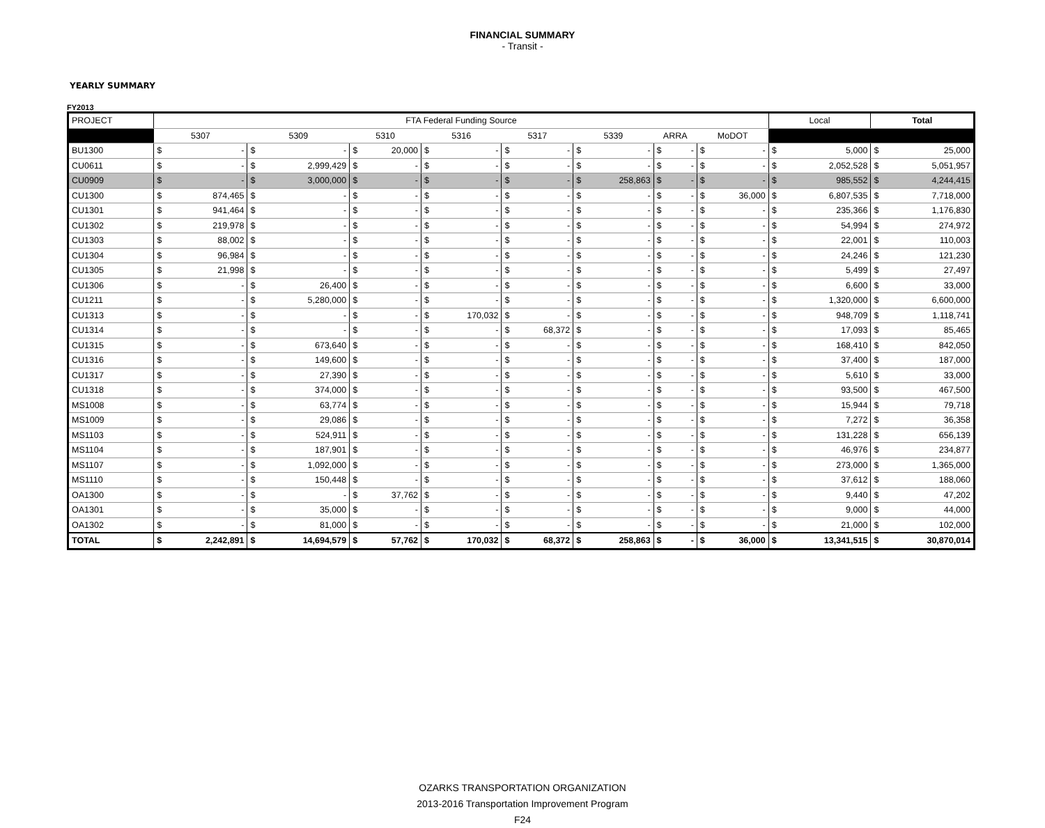FINANCIAL SUMMARY
- Transit -
YEARLY SUMMARY
FY2013
| PROJECT | FTA Federal Funding Source | | | | | | | | | | | | | | | | Local | | Total | |
| --- | --- | --- | --- | --- | --- | --- | --- | --- | --- | --- | --- | --- | --- | --- | --- | --- | --- | --- | --- | --- |
| | 5307 | | 5309 | | 5310 | | 5316 | | 5317 | | 5339 | | ARRA | | MoDOT | | | | | |
| BU1300 | $ | - | $ | - | $ | 20,000 | $ | - | $ | - | $ | - | $ | - | $ | - | $ | 5,000 | $ | 25,000 |
| CU0611 | $ | - | $ | 2,999,429 | $ | - | $ | - | $ | - | $ | - | $ | - | $ | - | $ | 2,052,528 | $ | 5,051,957 |
| CU0909 | $ | - | $ | 3,000,000 | $ | - | $ | - | $ | - | $ | 258,863 | $ | - | $ | - | $ | 985,552 | $ | 4,244,415 |
| CU1300 | $ | 874,465 | $ | - | $ | - | $ | - | $ | - | $ | - | $ | - | $ | 36,000 | $ | 6,807,535 | $ | 7,718,000 |
| CU1301 | $ | 941,464 | $ | - | $ | - | $ | - | $ | - | $ | - | $ | - | $ | - | $ | 235,366 | $ | 1,176,830 |
| CU1302 | $ | 219,978 | $ | - | $ | - | $ | - | $ | - | $ | - | $ | - | $ | - | $ | 54,994 | $ | 274,972 |
| CU1303 | $ | 88,002 | $ | - | $ | - | $ | - | $ | - | $ | - | $ | - | $ | - | $ | 22,001 | $ | 110,003 |
| CU1304 | $ | 96,984 | $ | - | $ | - | $ | - | $ | - | $ | - | $ | - | $ | - | $ | 24,246 | $ | 121,230 |
| CU1305 | $ | 21,998 | $ | - | $ | - | $ | - | $ | - | $ | - | $ | - | $ | - | $ | 5,499 | $ | 27,497 |
| CU1306 | $ | - | $ | 26,400 | $ | - | $ | - | $ | - | $ | - | $ | - | $ | - | $ | 6,600 | $ | 33,000 |
| CU1211 | $ | - | $ | 5,280,000 | $ | - | $ | - | $ | - | $ | - | $ | - | $ | - | $ | 1,320,000 | $ | 6,600,000 |
| CU1313 | $ | - | $ | - | $ | - | $ | 170,032 | $ | - | $ | - | $ | - | $ | - | $ | 948,709 | $ | 1,118,741 |
| CU1314 | $ | - | $ | - | $ | - | $ | - | $ | 68,372 | $ | - | $ | - | $ | - | $ | 17,093 | $ | 85,465 |
| CU1315 | $ | - | $ | 673,640 | $ | - | $ | - | $ | - | $ | - | $ | - | $ | - | $ | 168,410 | $ | 842,050 |
| CU1316 | $ | - | $ | 149,600 | $ | - | $ | - | $ | - | $ | - | $ | - | $ | - | $ | 37,400 | $ | 187,000 |
| CU1317 | $ | - | $ | 27,390 | $ | - | $ | - | $ | - | $ | - | $ | - | $ | - | $ | 5,610 | $ | 33,000 |
| CU1318 | $ | - | $ | 374,000 | $ | - | $ | - | $ | - | $ | - | $ | - | $ | - | $ | 93,500 | $ | 467,500 |
| MS1008 | $ | - | $ | 63,774 | $ | - | $ | - | $ | - | $ | - | $ | - | $ | - | $ | 15,944 | $ | 79,718 |
| MS1009 | $ | - | $ | 29,086 | $ | - | $ | - | $ | - | $ | - | $ | - | $ | - | $ | 7,272 | $ | 36,358 |
| MS1103 | $ | - | $ | 524,911 | $ | - | $ | - | $ | - | $ | - | $ | - | $ | - | $ | 131,228 | $ | 656,139 |
| MS1104 | $ | - | $ | 187,901 | $ | - | $ | - | $ | - | $ | - | $ | - | $ | - | $ | 46,976 | $ | 234,877 |
| MS1107 | $ | - | $ | 1,092,000 | $ | - | $ | - | $ | - | $ | - | $ | - | $ | - | $ | 273,000 | $ | 1,365,000 |
| MS1110 | $ | - | $ | 150,448 | $ | - | $ | - | $ | - | $ | - | $ | - | $ | - | $ | 37,612 | $ | 188,060 |
| OA1300 | $ | - | $ | - | $ | 37,762 | $ | - | $ | - | $ | - | $ | - | $ | - | $ | 9,440 | $ | 47,202 |
| OA1301 | $ | - | $ | 35,000 | $ | - | $ | - | $ | - | $ | - | $ | - | $ | - | $ | 9,000 | $ | 44,000 |
| OA1302 | $ | - | $ | 81,000 | $ | - | $ | - | $ | - | $ | - | $ | - | $ | - | $ | 21,000 | $ | 102,000 |
| TOTAL | $ | 2,242,891 | $ | 14,694,579 | $ | 57,762 | $ | 170,032 | $ | 68,372 | $ | 258,863 | $ | - | $ | 36,000 | $ | 13,341,515 | $ | 30,870,014 |
OZARKS TRANSPORTATION ORGANIZATION
2013-2016 Transportation Improvement Program
F24